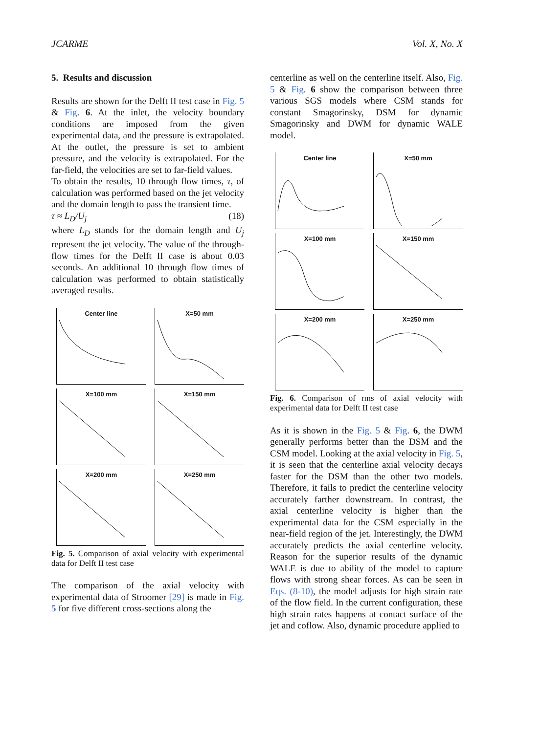JCARME Vol. X, No. X
5. Results and discussion
Results are shown for the Delft II test case in Fig. 5 & Fig. 6. At the inlet, the velocity boundary conditions are imposed from the given experimental data, and the pressure is extrapolated. At the outlet, the pressure is set to ambient pressure, and the velocity is extrapolated. For the far-field, the velocities are set to far-field values.
To obtain the results, 10 through flow times, τ, of calculation was performed based on the jet velocity and the domain length to pass the transient time.
τ ≈ L<sub>D</sub>/U<sub>j</sub> (18)
where L<sub>D</sub> stands for the domain length and U<sub>j</sub> represent the jet velocity. The value of the through-flow times for the Delft II case is about 0.03 seconds. An additional 10 through flow times of calculation was performed to obtain statistically averaged results.
Center line
X=50 mm
X=100 mm
X=150 mm
X=200 mm
X=250 mm
Fig. 5. Comparison of axial velocity with experimental data for Delft II test case
The comparison of the axial velocity with experimental data of Stroomer [29] is made in Fig. 5 for five different cross-sections along the
centerline as well on the centerline itself. Also, Fig. 5 & Fig. 6 show the comparison between three various SGS models where CSM stands for constant Smagorinsky, DSM for dynamic Smagorinsky and DWM for dynamic WALE model.
Center line
X=50 mm
X=100 mm
X=150 mm
X=200 mm
X=250 mm
Fig. 6. Comparison of rms of axial velocity with experimental data for Delft II test case
As it is shown in the Fig. 5 & Fig. 6, the DWM generally performs better than the DSM and the CSM model. Looking at the axial velocity in Fig. 5, it is seen that the centerline axial velocity decays faster for the DSM than the other two models. Therefore, it fails to predict the centerline velocity accurately farther downstream. In contrast, the axial centerline velocity is higher than the experimental data for the CSM especially in the near-field region of the jet. Interestingly, the DWM accurately predicts the axial centerline velocity. Reason for the superior results of the dynamic WALE is due to ability of the model to capture flows with strong shear forces. As can be seen in Eqs. (8-10), the model adjusts for high strain rate of the flow field. In the current configuration, these high strain rates happens at contact surface of the jet and coflow. Also, dynamic procedure applied to